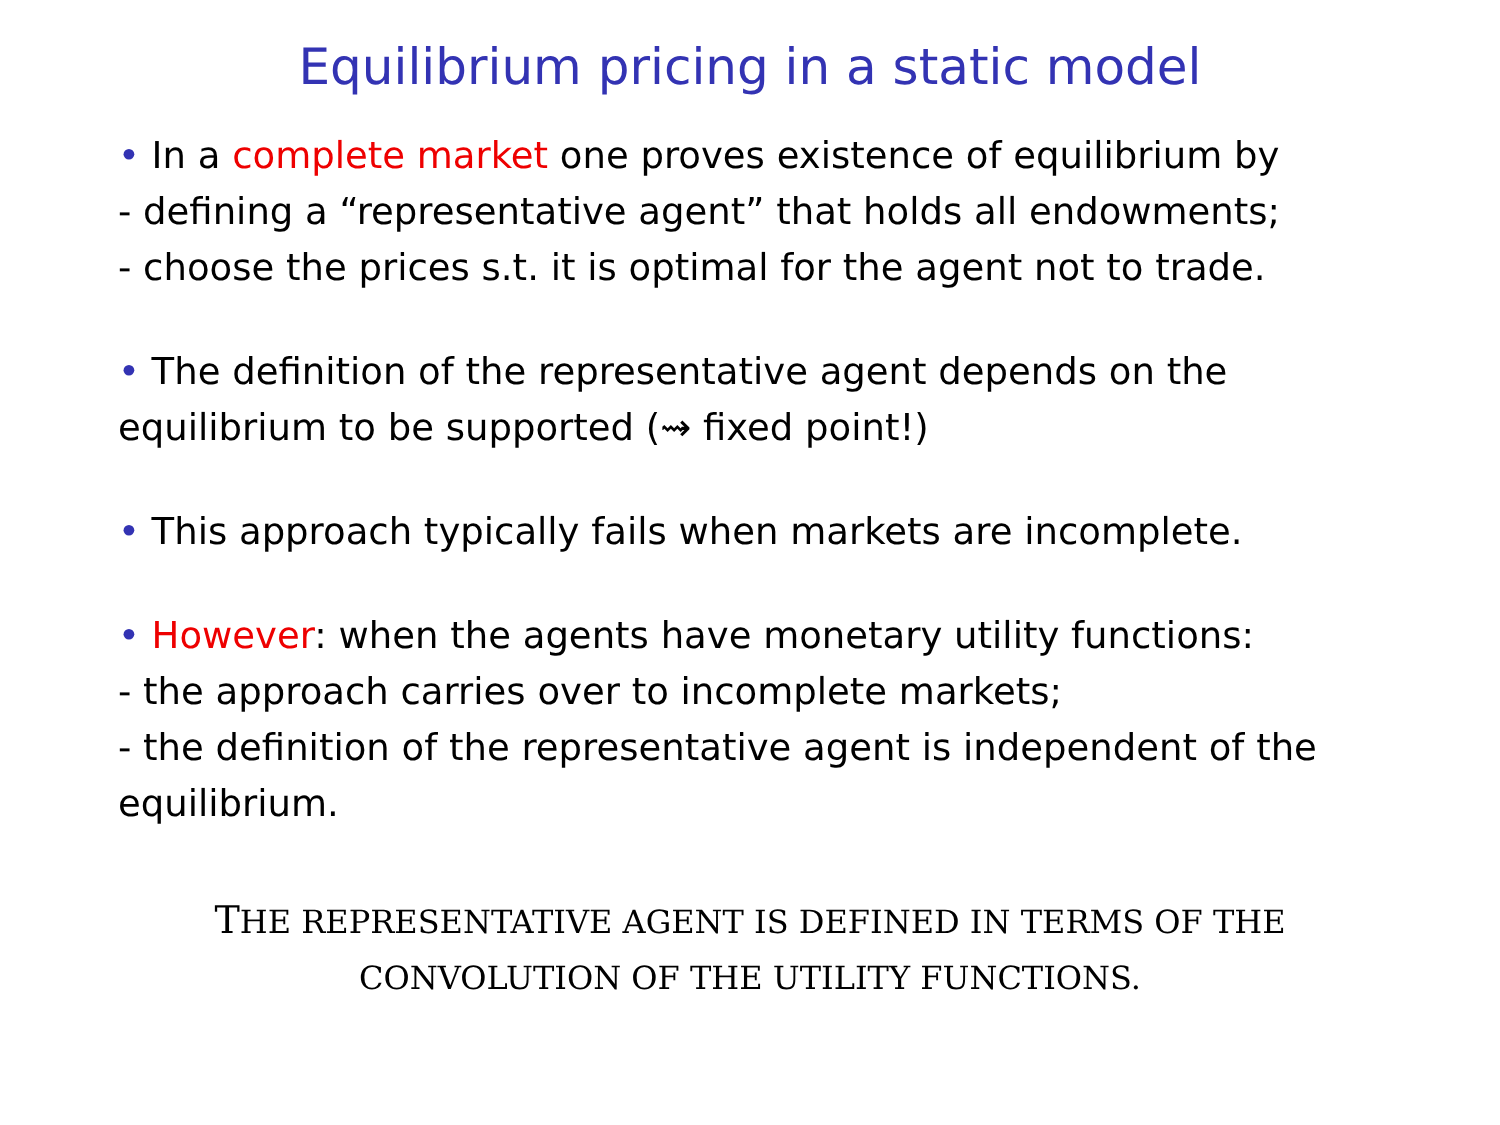Equilibrium pricing in a static model
• In a complete market one proves existence of equilibrium by
- defining a “representative agent” that holds all endowments;
- choose the prices s.t. it is optimal for the agent not to trade.
• The definition of the representative agent depends on the
equilibrium to be supported (⇝ fixed point!)
• This approach typically fails when markets are incomplete.
• However: when the agents have monetary utility functions:
- the approach carries over to incomplete markets;
- the definition of the representative agent is independent of the
equilibrium.
THE REPRESENTATIVE AGENT IS DEFINED IN TERMS OF THE
CONVOLUTION OF THE UTILITY FUNCTIONS.